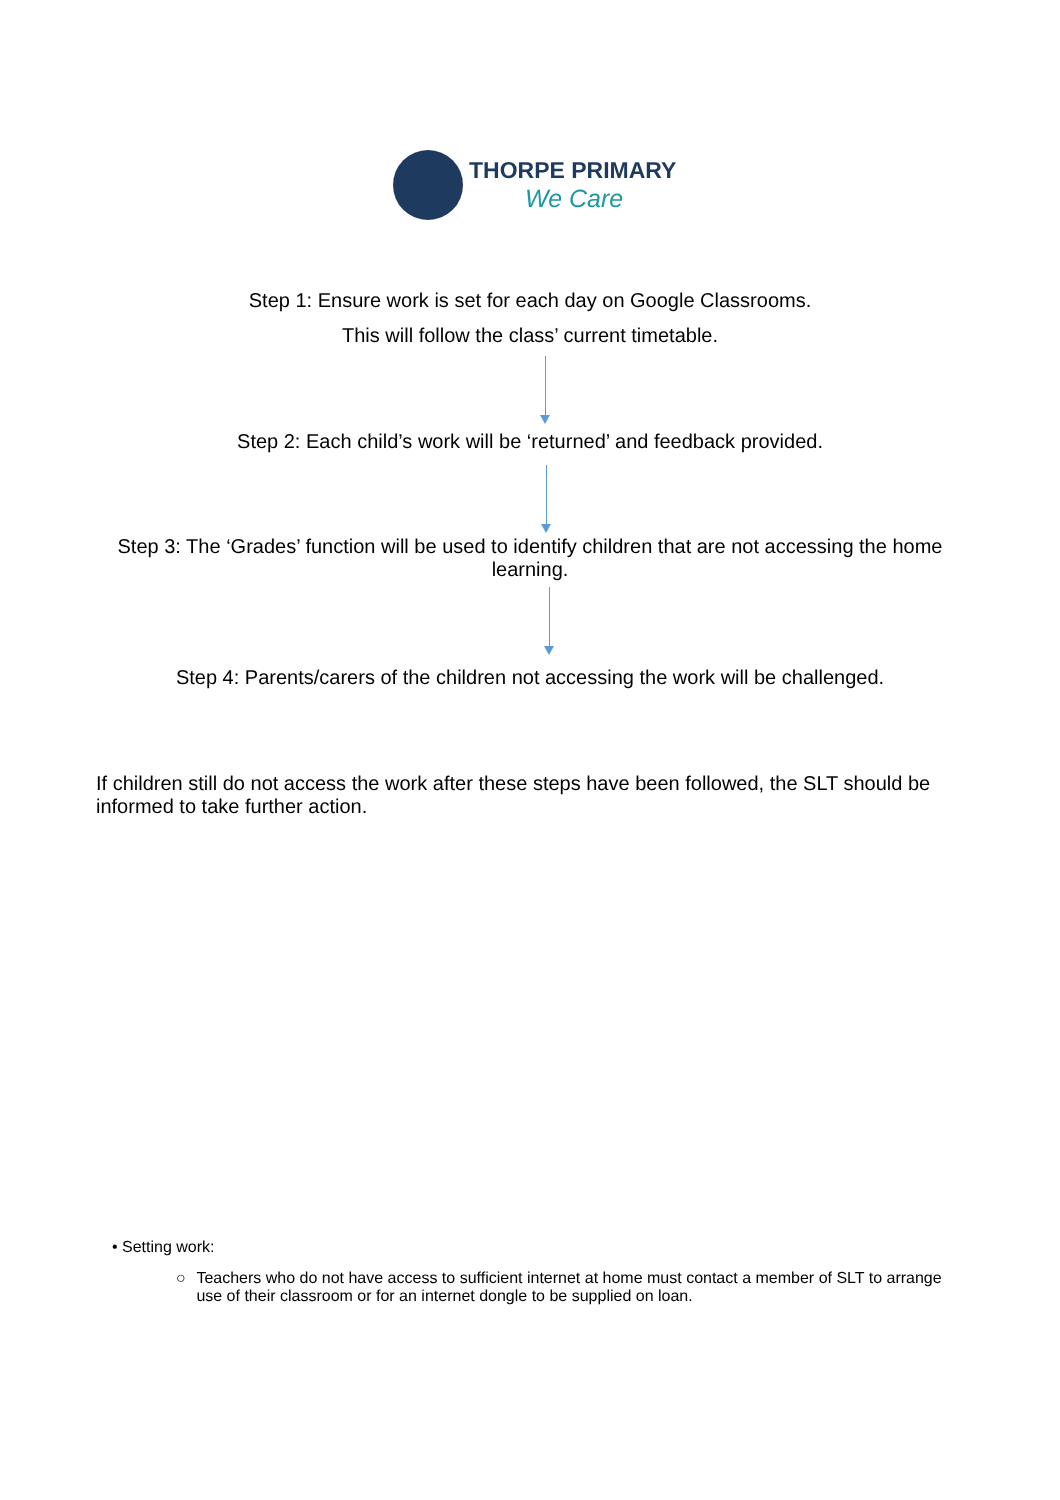THORPE PRIMARY
We Care
Step 1: Ensure work is set for each day on Google Classrooms.
This will follow the class’ current timetable.
Step 2: Each child’s work will be ‘returned’ and feedback provided.
Step 3: The ‘Grades’ function will be used to identify children that are not accessing the home learning.
Step 4: Parents/carers of the children not accessing the work will be challenged.
If children still do not access the work after these steps have been followed, the SLT should be informed to take further action.
• Setting work:
○ Teachers who do not have access to sufficient internet at home must contact a member of SLT to arrange use of their classroom or for an internet dongle to be supplied on loan.